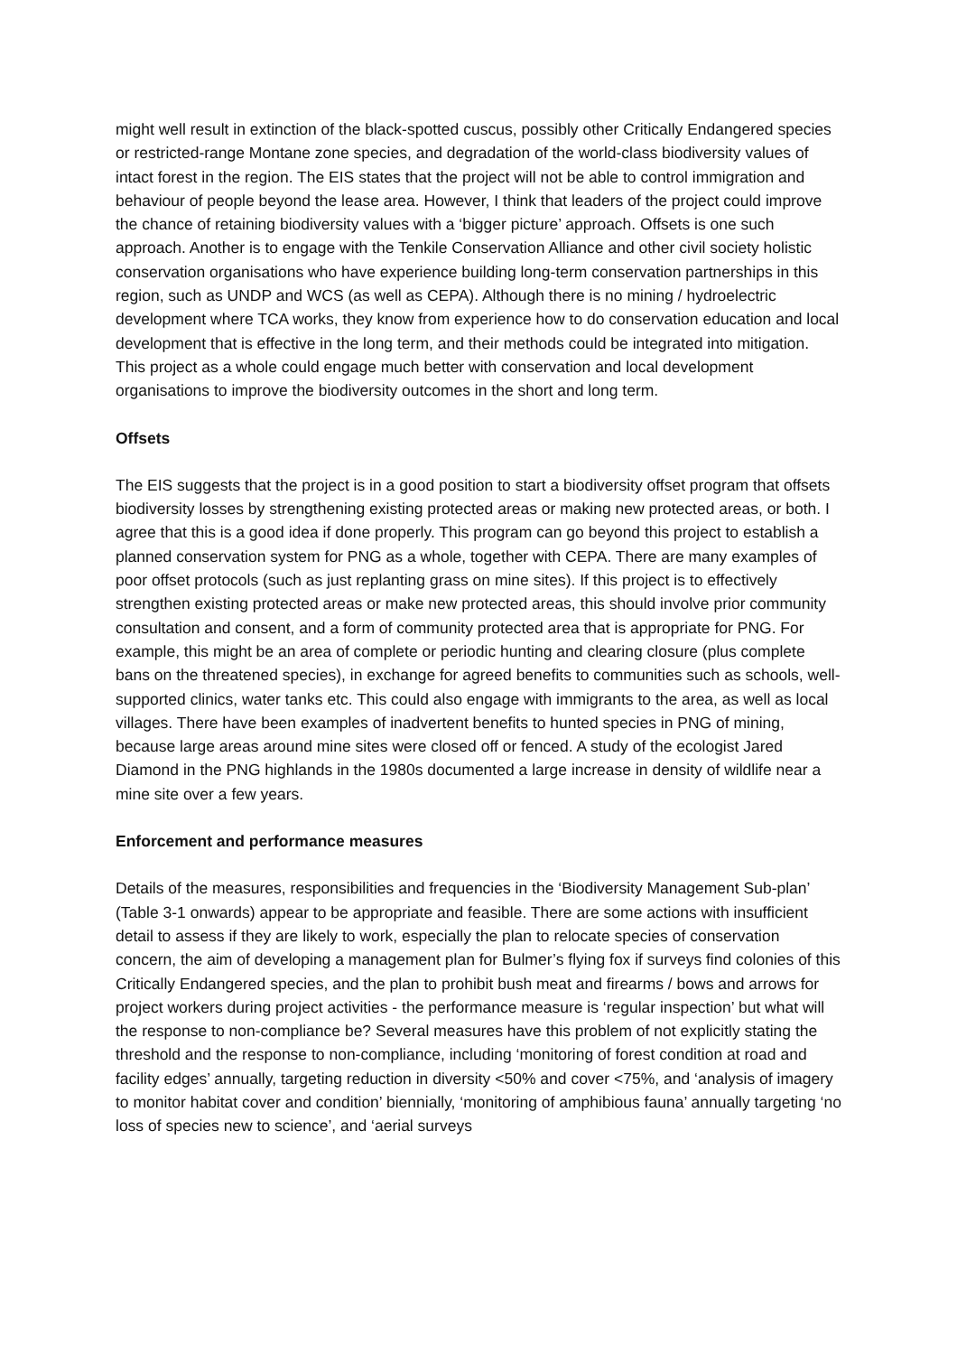might well result in extinction of the black-spotted cuscus, possibly other Critically Endangered species or restricted-range Montane zone species, and degradation of the world-class biodiversity values of intact forest in the region. The EIS states that the project will not be able to control immigration and behaviour of people beyond the lease area. However, I think that leaders of the project could improve the chance of retaining biodiversity values with a ‘bigger picture’ approach. Offsets is one such approach. Another is to engage with the Tenkile Conservation Alliance and other civil society holistic conservation organisations who have experience building long-term conservation partnerships in this region, such as UNDP and WCS (as well as CEPA). Although there is no mining / hydroelectric development where TCA works, they know from experience how to do conservation education and local development that is effective in the long term, and their methods could be integrated into mitigation. This project as a whole could engage much better with conservation and local development organisations to improve the biodiversity outcomes in the short and long term.
Offsets
The EIS suggests that the project is in a good position to start a biodiversity offset program that offsets biodiversity losses by strengthening existing protected areas or making new protected areas, or both. I agree that this is a good idea if done properly. This program can go beyond this project to establish a planned conservation system for PNG as a whole, together with CEPA. There are many examples of poor offset protocols (such as just replanting grass on mine sites). If this project is to effectively strengthen existing protected areas or make new protected areas, this should involve prior community consultation and consent, and a form of community protected area that is appropriate for PNG. For example, this might be an area of complete or periodic hunting and clearing closure (plus complete bans on the threatened species), in exchange for agreed benefits to communities such as schools, well-supported clinics, water tanks etc. This could also engage with immigrants to the area, as well as local villages. There have been examples of inadvertent benefits to hunted species in PNG of mining, because large areas around mine sites were closed off or fenced. A study of the ecologist Jared Diamond in the PNG highlands in the 1980s documented a large increase in density of wildlife near a mine site over a few years.
Enforcement and performance measures
Details of the measures, responsibilities and frequencies in the ‘Biodiversity Management Sub-plan’ (Table 3-1 onwards) appear to be appropriate and feasible. There are some actions with insufficient detail to assess if they are likely to work, especially the plan to relocate species of conservation concern, the aim of developing a management plan for Bulmer’s flying fox if surveys find colonies of this Critically Endangered species, and the plan to prohibit bush meat and firearms / bows and arrows for project workers during project activities - the performance measure is ‘regular inspection’ but what will the response to non-compliance be? Several measures have this problem of not explicitly stating the threshold and the response to non-compliance, including ‘monitoring of forest condition at road and facility edges’ annually, targeting reduction in diversity <50% and cover <75%, and ‘analysis of imagery to monitor habitat cover and condition’ biennially, ‘monitoring of amphibious fauna’ annually targeting ‘no loss of species new to science’, and ‘aerial surveys